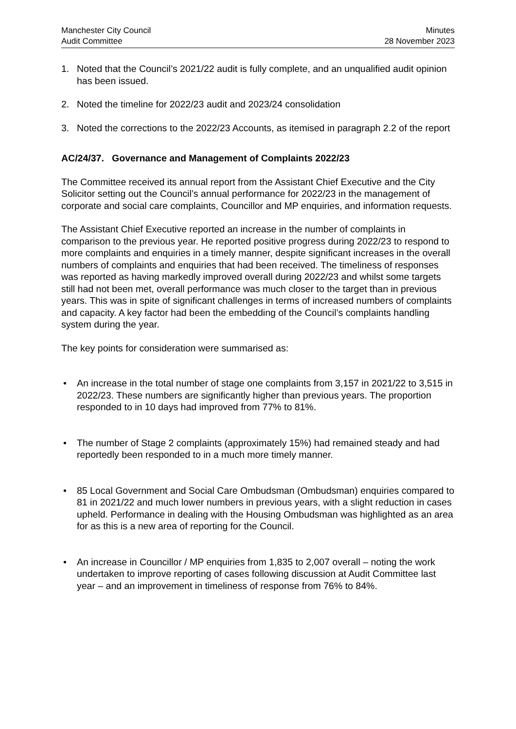Manchester City Council
Audit Committee
Minutes
28 November 2023
1. Noted that the Council’s 2021/22 audit is fully complete, and an unqualified audit opinion has been issued.
2. Noted the timeline for 2022/23 audit and 2023/24 consolidation
3. Noted the corrections to the 2022/23 Accounts, as itemised in paragraph 2.2 of the report
AC/24/37. Governance and Management of Complaints 2022/23
The Committee received its annual report from the Assistant Chief Executive and the City Solicitor setting out the Council’s annual performance for 2022/23 in the management of corporate and social care complaints, Councillor and MP enquiries, and information requests.
The Assistant Chief Executive reported an increase in the number of complaints in comparison to the previous year. He reported positive progress during 2022/23 to respond to more complaints and enquiries in a timely manner, despite significant increases in the overall numbers of complaints and enquiries that had been received. The timeliness of responses was reported as having markedly improved overall during 2022/23 and whilst some targets still had not been met, overall performance was much closer to the target than in previous years. This was in spite of significant challenges in terms of increased numbers of complaints and capacity. A key factor had been the embedding of the Council’s complaints handling system during the year.
The key points for consideration were summarised as:
• An increase in the total number of stage one complaints from 3,157 in 2021/22 to 3,515 in 2022/23. These numbers are significantly higher than previous years. The proportion responded to in 10 days had improved from 77% to 81%.
• The number of Stage 2 complaints (approximately 15%) had remained steady and had reportedly been responded to in a much more timely manner.
• 85 Local Government and Social Care Ombudsman (Ombudsman) enquiries compared to 81 in 2021/22 and much lower numbers in previous years, with a slight reduction in cases upheld. Performance in dealing with the Housing Ombudsman was highlighted as an area for as this is a new area of reporting for the Council.
• An increase in Councillor / MP enquiries from 1,835 to 2,007 overall – noting the work undertaken to improve reporting of cases following discussion at Audit Committee last year – and an improvement in timeliness of response from 76% to 84%.